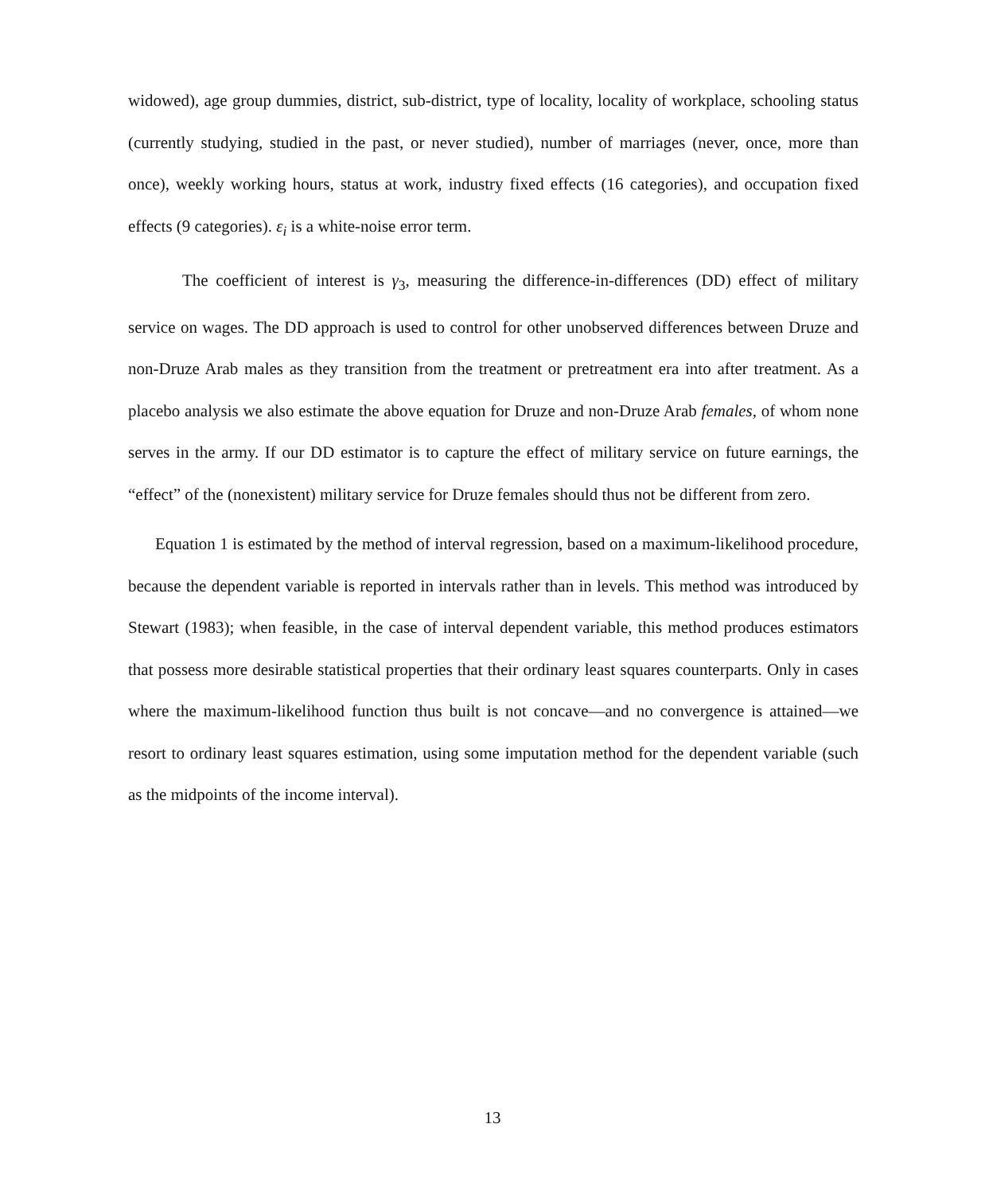widowed), age group dummies, district, sub-district, type of locality, locality of workplace, schooling status (currently studying, studied in the past, or never studied), number of marriages (never, once, more than once), weekly working hours, status at work, industry fixed effects (16 categories), and occupation fixed effects (9 categories). ε<sub>i</sub> is a white-noise error term.
The coefficient of interest is γ<sub>3</sub>, measuring the difference-in-differences (DD) effect of military service on wages. The DD approach is used to control for other unobserved differences between Druze and non-Druze Arab males as they transition from the treatment or pretreatment era into after treatment. As a placebo analysis we also estimate the above equation for Druze and non-Druze Arab females, of whom none serves in the army. If our DD estimator is to capture the effect of military service on future earnings, the “effect” of the (nonexistent) military service for Druze females should thus not be different from zero.
Equation 1 is estimated by the method of interval regression, based on a maximum-likelihood procedure, because the dependent variable is reported in intervals rather than in levels. This method was introduced by Stewart (1983); when feasible, in the case of interval dependent variable, this method produces estimators that possess more desirable statistical properties that their ordinary least squares counterparts. Only in cases where the maximum-likelihood function thus built is not concave—and no convergence is attained—we resort to ordinary least squares estimation, using some imputation method for the dependent variable (such as the midpoints of the income interval).
13